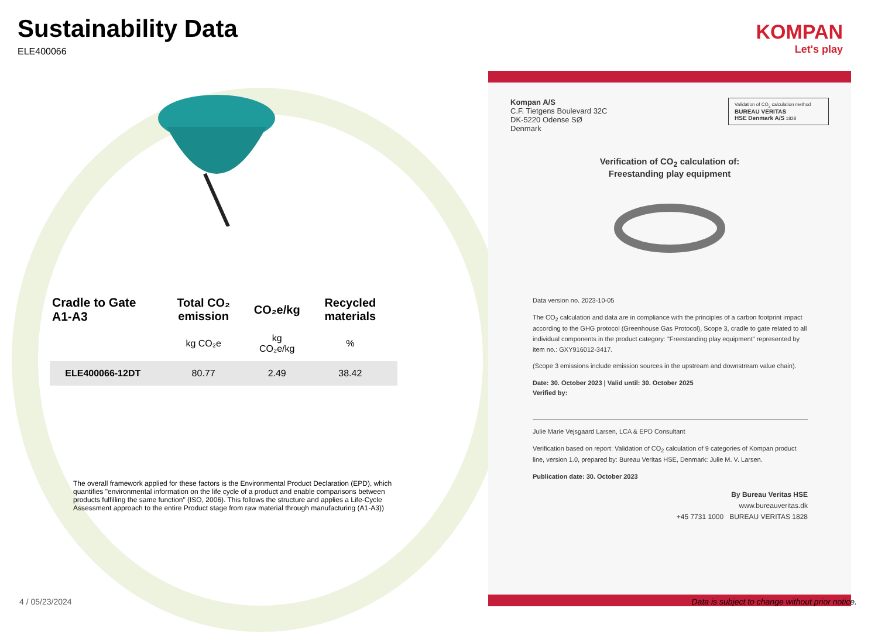Sustainability Data
ELE400066
| Cradle to Gate A1-A3 | Total CO₂ emission | CO₂e/kg | Recycled materials |
| --- | --- | --- | --- |
| | kg CO₂e | kg CO₂e/kg | % |
| ELE400066-12DT | 80.77 | 2.49 | 38.42 |
The overall framework applied for these factors is the Environmental Product Declaration (EPD), which quantifies "environmental information on the life cycle of a product and enable comparisons between products fulfilling the same function" (ISO, 2006). This follows the structure and applies a Life-Cycle Assessment approach to the entire Product stage from raw material through manufacturing (A1-A3))
KOMPAN
Let's play
Validation of CO<sub>2</sub> calculation method
BUREAU VERITAS
HSE Denmark A/S 1828
Kompan A/S
C.F. Tietgens Boulevard 32C
DK-5220 Odense SØ
Denmark
Verification of CO<sub>2</sub> calculation of:
Freestanding play equipment
Data version no. 2023-10-05
The CO<sub>2</sub> calculation and data are in compliance with the principles of a carbon footprint impact according to the GHG protocol (Greenhouse Gas Protocol), Scope 3, cradle to gate related to all individual components in the product category: "Freestanding play equipment" represented by item no.: GXY916012-3417.
(Scope 3 emissions include emission sources in the upstream and downstream value chain).
Date: 30. October 2023 | Valid until: 30. October 2025
Verified by:
Julie Marie Vejsgaard Larsen, LCA & EPD Consultant
Verification based on report: Validation of CO<sub>2</sub> calculation of 9 categories of Kompan product line, version 1.0, prepared by: Bureau Veritas HSE, Denmark: Julie M. V. Larsen.
Publication date: 30. October 2023
By Bureau Veritas HSE
www.bureauveritas.dk
+45 7731 1000 BUREAU VERITAS 1828
4 / 05/23/2024
Data is subject to change without prior notice.